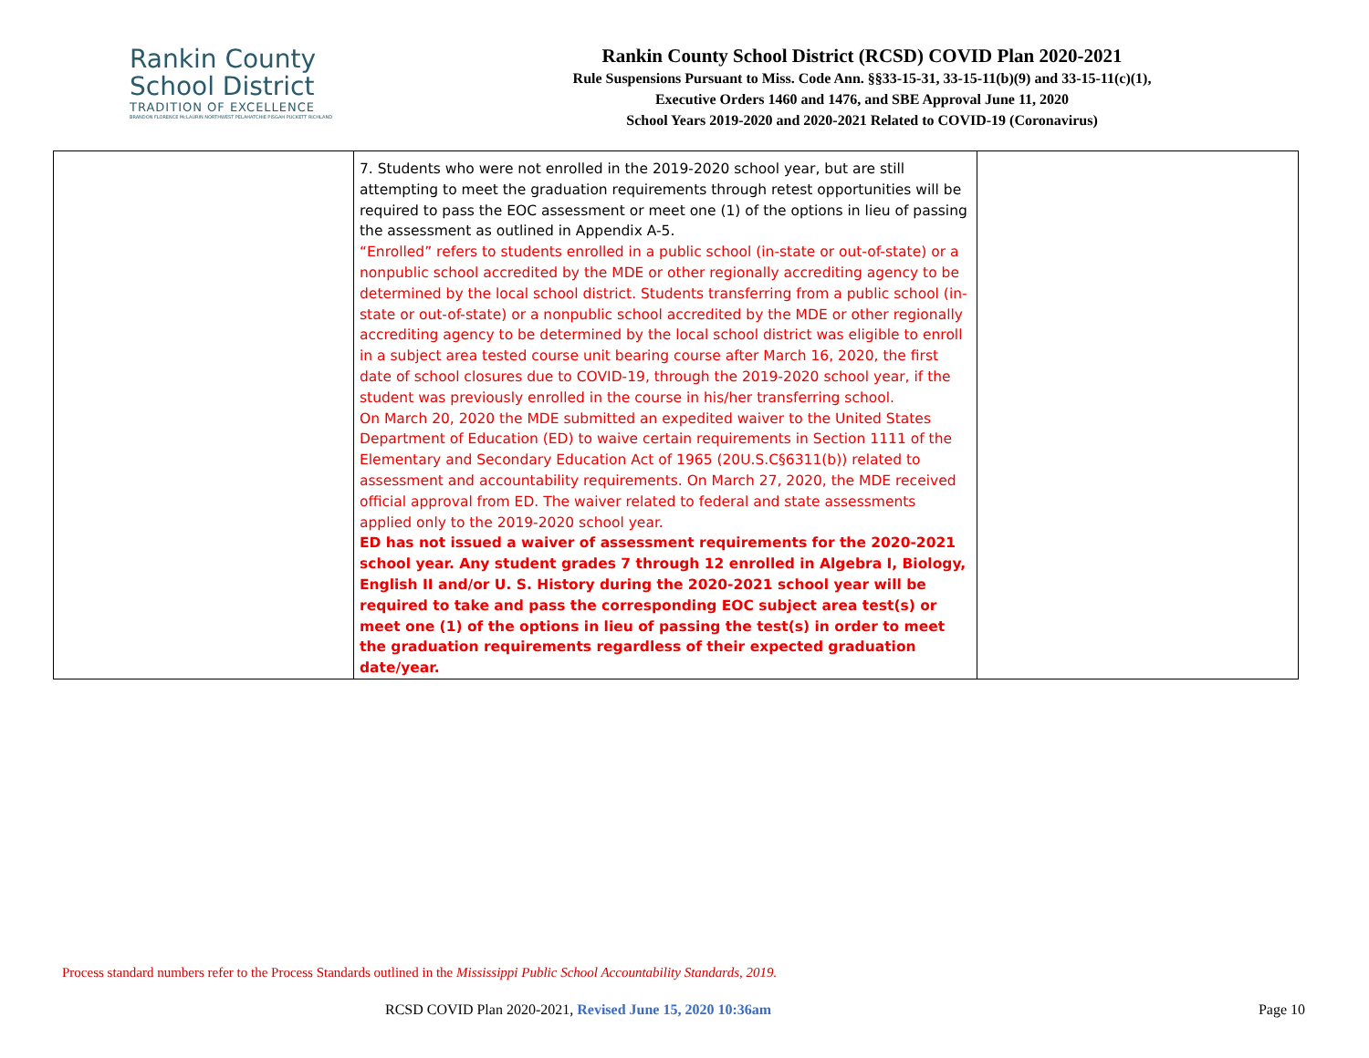Rankin County
School District
TRADITION OF EXCELLENCE
BRANDON FLORENCE McLAURIN NORTHWEST PELAHATCHIE PISGAH PUCKETT RICHLAND
Rankin County School District (RCSD) COVID Plan 2020-2021
Rule Suspensions Pursuant to Miss. Code Ann. §§33-15-31, 33-15-11(b)(9) and 33-15-11(c)(1),
Executive Orders 1460 and 1476, and SBE Approval June 11, 2020
School Years 2019-2020 and 2020-2021 Related to COVID-19 (Coronavirus)
| | 7. Students who were not enrolled in the 2019-2020 school year, but are still attempting to meet the graduation requirements through retest opportunities will be required to pass the EOC assessment or meet one (1) of the options in lieu of passing the assessment as outlined in Appendix A-5. “Enrolled” refers to students enrolled in a public school (in-state or out-of-state) or a nonpublic school accredited by the MDE or other regionally accrediting agency to be determined by the local school district. Students transferring from a public school (in-state or out-of-state) or a nonpublic school accredited by the MDE or other regionally accrediting agency to be determined by the local school district was eligible to enroll in a subject area tested course unit bearing course after March 16, 2020, the first date of school closures due to COVID-19, through the 2019-2020 school year, if the student was previously enrolled in the course in his/her transferring school. On March 20, 2020 the MDE submitted an expedited waiver to the United States Department of Education (ED) to waive certain requirements in Section 1111 of the Elementary and Secondary Education Act of 1965 (20U.S.C§6311(b)) related to assessment and accountability requirements. On March 27, 2020, the MDE received official approval from ED. The waiver related to federal and state assessments applied only to the 2019-2020 school year. ED has not issued a waiver of assessment requirements for the 2020-2021 school year. Any student grades 7 through 12 enrolled in Algebra I, Biology, English II and/or U. S. History during the 2020-2021 school year will be required to take and pass the corresponding EOC subject area test(s) or meet one (1) of the options in lieu of passing the test(s) in order to meet the graduation requirements regardless of their expected graduation date/year. | |
Process standard numbers refer to the Process Standards outlined in the Mississippi Public School Accountability Standards, 2019.
RCSD COVID Plan 2020-2021, Revised June 15, 2020 10:36am Page 10